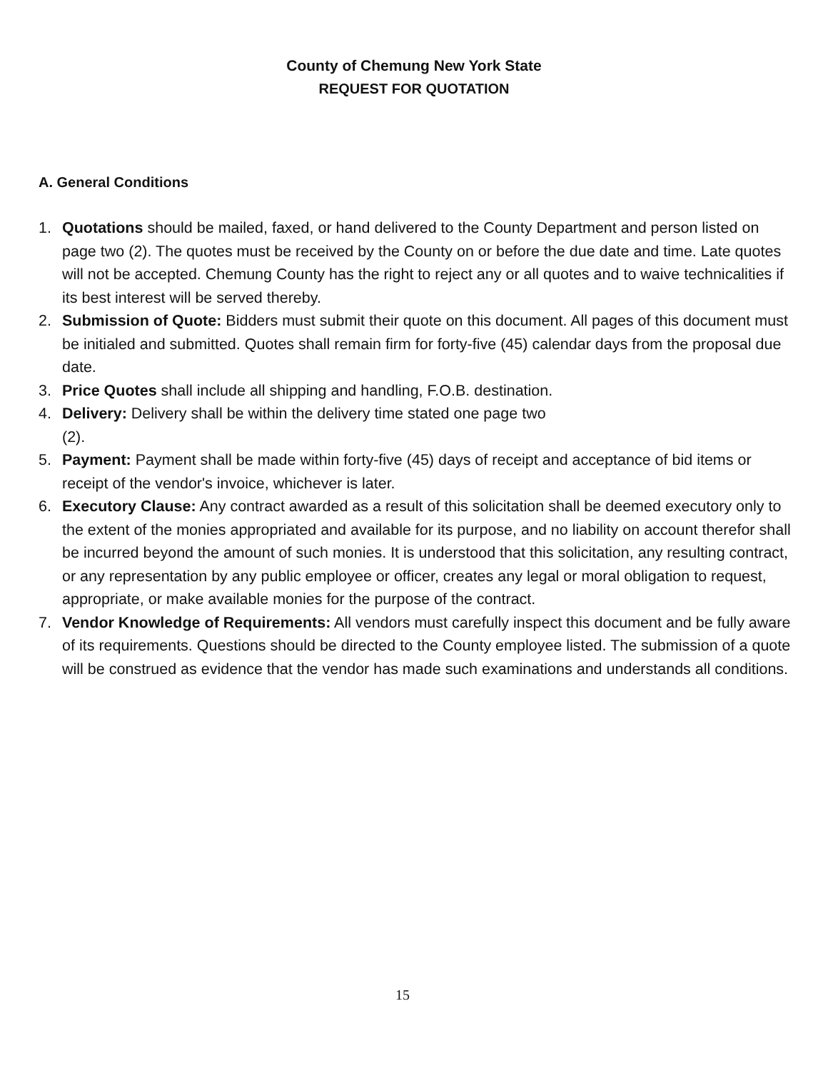County of Chemung New York State
REQUEST FOR QUOTATION
A. General Conditions
1. Quotations should be mailed, faxed, or hand delivered to the County Department and person listed on page two (2). The quotes must be received by the County on or before the due date and time. Late quotes will not be accepted. Chemung County has the right to reject any or all quotes and to waive technicalities if its best interest will be served thereby.
2. Submission of Quote: Bidders must submit their quote on this document. All pages of this document must be initialed and submitted. Quotes shall remain firm for forty-five (45) calendar days from the proposal due date.
3. Price Quotes shall include all shipping and handling, F.O.B. destination.
4. Delivery: Delivery shall be within the delivery time stated one page two
(2).
5. Payment: Payment shall be made within forty-five (45) days of receipt and acceptance of bid items or receipt of the vendor's invoice, whichever is later.
6. Executory Clause: Any contract awarded as a result of this solicitation shall be deemed executory only to the extent of the monies appropriated and available for its purpose, and no liability on account therefor shall be incurred beyond the amount of such monies. It is understood that this solicitation, any resulting contract, or any representation by any public employee or officer, creates any legal or moral obligation to request, appropriate, or make available monies for the purpose of the contract.
7. Vendor Knowledge of Requirements: All vendors must carefully inspect this document and be fully aware of its requirements. Questions should be directed to the County employee listed. The submission of a quote will be construed as evidence that the vendor has made such examinations and understands all conditions.
15